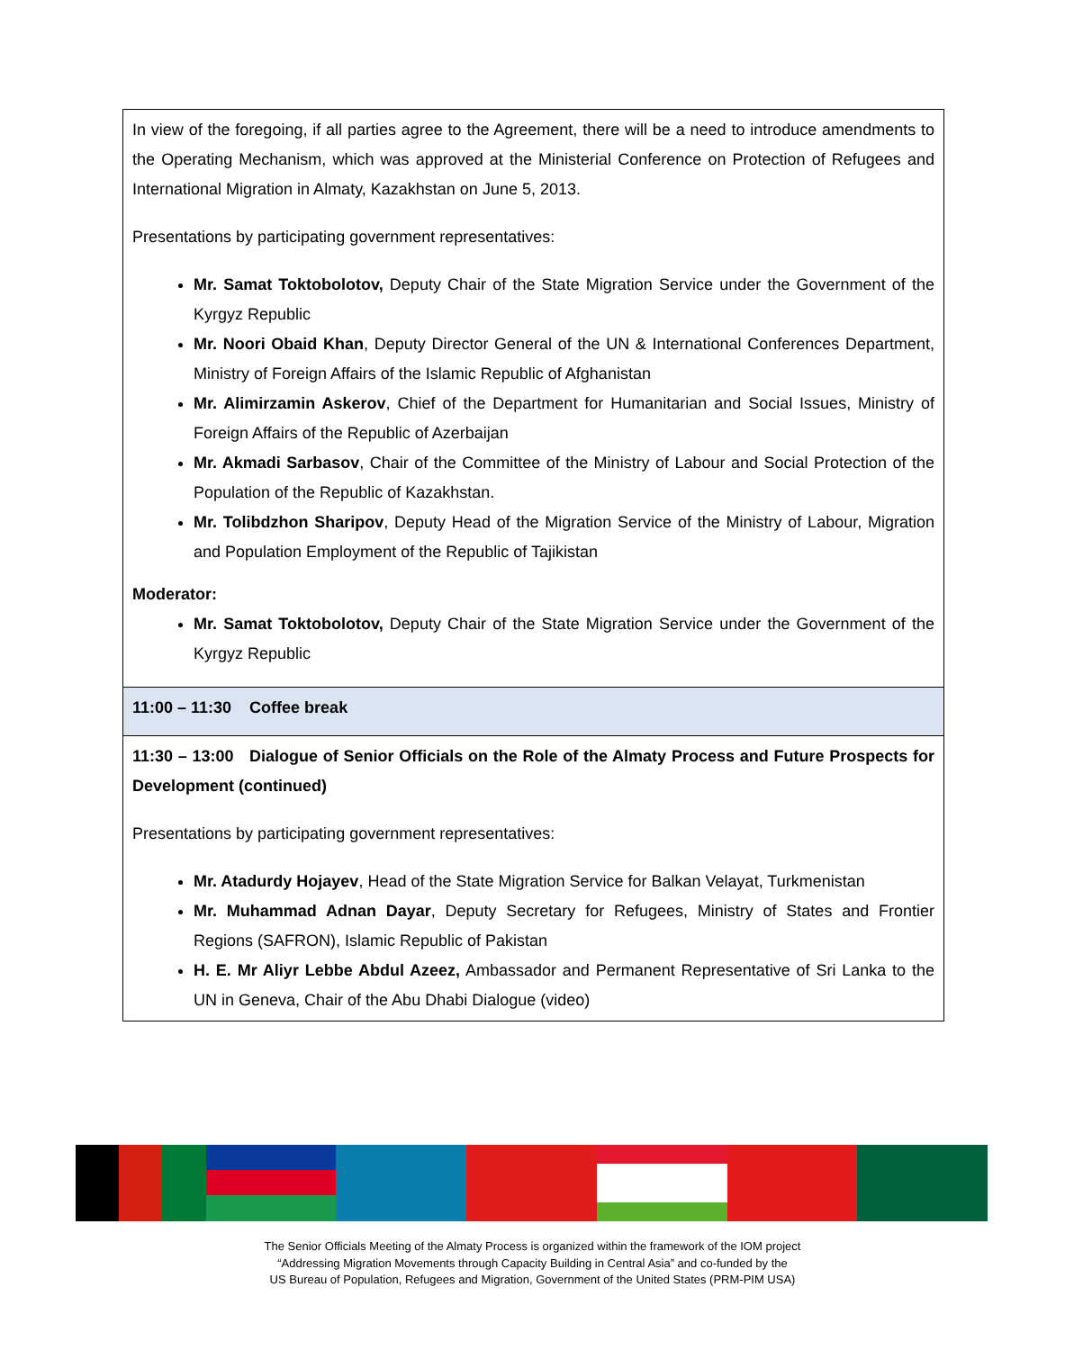| In view of the foregoing, if all parties agree to the Agreement, there will be a need to introduce amendments to the Operating Mechanism, which was approved at the Ministerial Conference on Protection of Refugees and International Migration in Almaty, Kazakhstan on June 5, 2013. Presentations by participating government representatives: Mr. Samat Toktobolotov, Deputy Chair of the State Migration Service under the Government of the Kyrgyz Republic Mr. Noori Obaid Khan , Deputy Director General of the UN & International Conferences Department, Ministry of Foreign Affairs of the Islamic Republic of Afghanistan Mr. Alimirzamin Askerov , Chief of the Department for Humanitarian and Social Issues, Ministry of Foreign Affairs of the Republic of Azerbaijan Mr. Akmadi Sarbasov , Chair of the Committee of the Ministry of Labour and Social Protection of the Population of the Republic of Kazakhstan. Mr. Tolibdzhon Sharipov , Deputy Head of the Migration Service of the Ministry of Labour, Migration and Population Employment of the Republic of Tajikistan Moderator: Mr. Samat Toktobolotov, Deputy Chair of the State Migration Service under the Government of the Kyrgyz Republic |
| 11:00 – 11:30 Coffee break |
| 11:30 – 13:00 Dialogue of Senior Officials on the Role of the Almaty Process and Future Prospects for Development (continued) Presentations by participating government representatives: Mr. Atadurdy Hojayev , Head of the State Migration Service for Balkan Velayat, Turkmenistan Mr. Muhammad Adnan Dayar , Deputy Secretary for Refugees, Ministry of States and Frontier Regions (SAFRON), Islamic Republic of Pakistan H. E. Mr Aliyr Lebbe Abdul Azeez, Ambassador and Permanent Representative of Sri Lanka to the UN in Geneva, Chair of the Abu Dhabi Dialogue (video) |
The Senior Officials Meeting of the Almaty Process is organized within the framework of the IOM project
“Addressing Migration Movements through Capacity Building in Central Asia” and co-funded by the
US Bureau of Population, Refugees and Migration, Government of the United States (PRM-PIM USA)